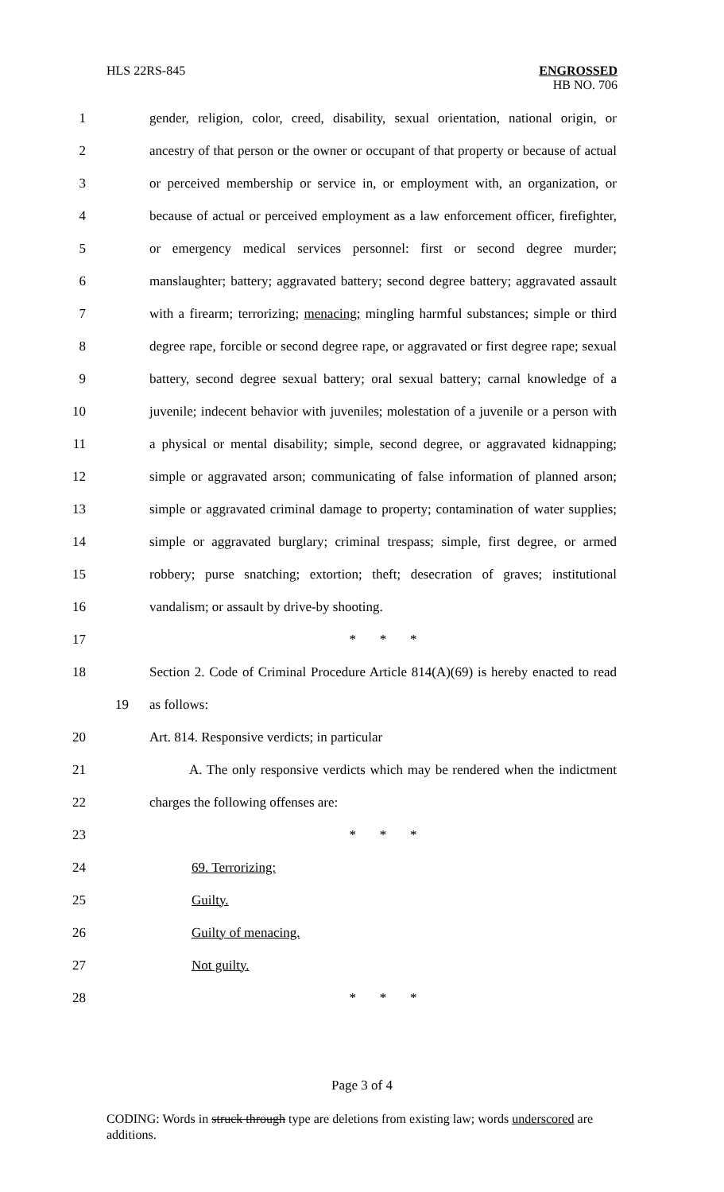HLS 22RS-845 ENGROSSED
HB NO. 706
1 gender, religion, color, creed, disability, sexual orientation, national origin, or
2 ancestry of that person or the owner or occupant of that property or because of actual
3 or perceived membership or service in, or employment with, an organization, or
4 because of actual or perceived employment as a law enforcement officer, firefighter,
5 or emergency medical services personnel: first or second degree murder;
6 manslaughter; battery; aggravated battery; second degree battery; aggravated assault
7 with a firearm; terrorizing; menacing; mingling harmful substances; simple or third
8 degree rape, forcible or second degree rape, or aggravated or first degree rape; sexual
9 battery, second degree sexual battery; oral sexual battery; carnal knowledge of a
10 juvenile; indecent behavior with juveniles; molestation of a juvenile or a person with
11 a physical or mental disability; simple, second degree, or aggravated kidnapping;
12 simple or aggravated arson; communicating of false information of planned arson;
13 simple or aggravated criminal damage to property; contamination of water supplies;
14 simple or aggravated burglary; criminal trespass; simple, first degree, or armed
15 robbery; purse snatching; extortion; theft; desecration of graves; institutional
16 vandalism; or assault by drive-by shooting.
17 * * *
18 Section 2. Code of Criminal Procedure Article 814(A)(69) is hereby enacted to read
19 as follows:
20 Art. 814. Responsive verdicts; in particular
21 A. The only responsive verdicts which may be rendered when the indictment
22 charges the following offenses are:
23 * * *
24 69. Terrorizing:
25 Guilty.
26 Guilty of menacing.
27 Not guilty.
28 * * *
Page 3 of 4
CODING: Words in struck through type are deletions from existing law; words underscored are additions.